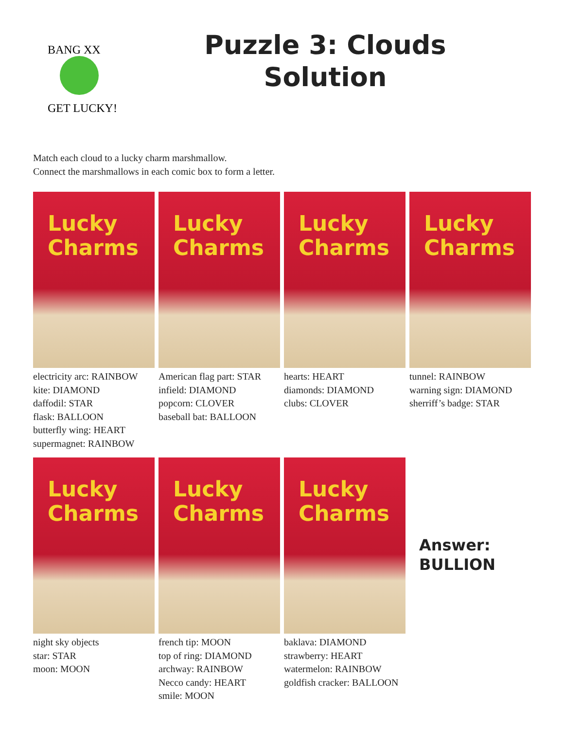BANG XX
GET LUCKY!
Puzzle 3: Clouds
Solution
Match each cloud to a lucky charm marshmallow.
Connect the marshmallows in each comic box to form a letter.
Lucky
Charms
electricity arc: RAINBOW
kite: DIAMOND
daffodil: STAR
flask: BALLOON
butterfly wing: HEART
supermagnet: RAINBOW
Lucky
Charms
American flag part: STAR
infield: DIAMOND
popcorn: CLOVER
baseball bat: BALLOON
Lucky
Charms
hearts: HEART
diamonds: DIAMOND
clubs: CLOVER
Lucky
Charms
tunnel: RAINBOW
warning sign: DIAMOND
sherriff’s badge: STAR
Lucky
Charms
night sky objects
star: STAR
moon: MOON
Lucky
Charms
french tip: MOON
top of ring: DIAMOND
archway: RAINBOW
Necco candy: HEART
smile: MOON
Lucky
Charms
baklava: DIAMOND
strawberry: HEART
watermelon: RAINBOW
goldfish cracker: BALLOON
Answer:
BULLION